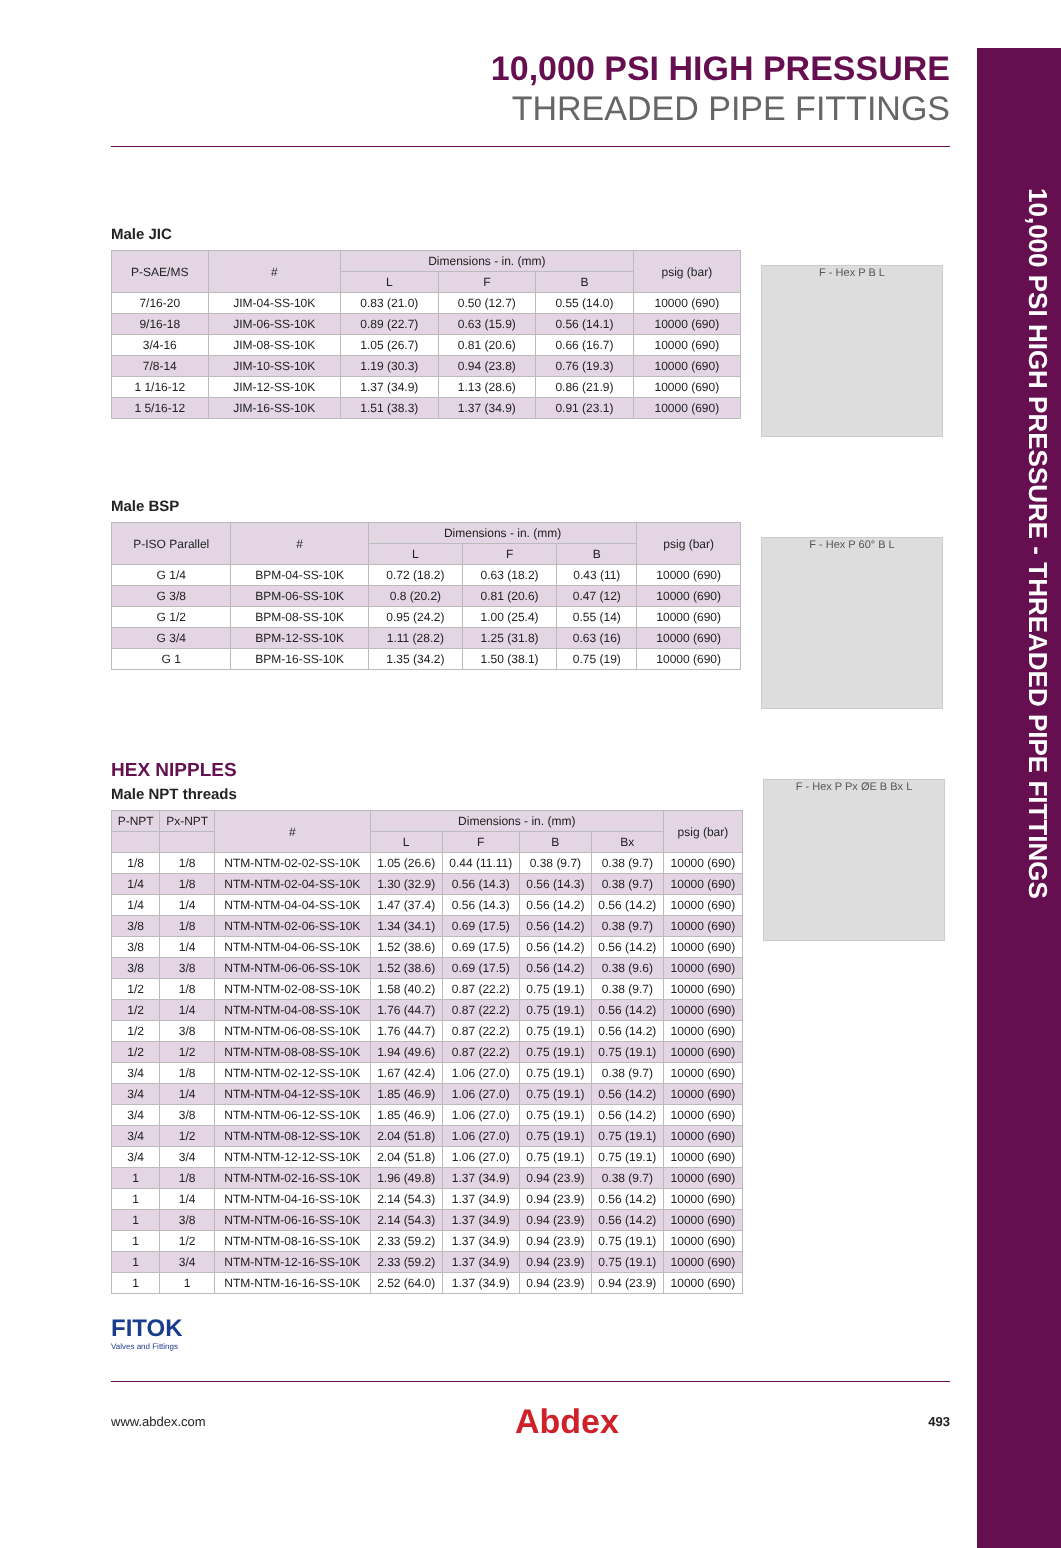10,000 PSI HIGH PRESSURE - THREADED PIPE FITTINGS
10,000 PSI HIGH PRESSURE
THREADED PIPE FITTINGS
Male JIC
| P-SAE/MS | # | Dimensions - in. (mm) | | | psig (bar) |
| --- | --- | --- | --- | --- | --- |
| | | L | F | B | |
| 7/16-20 | JIM-04-SS-10K | 0.83 (21.0) | 0.50 (12.7) | 0.55 (14.0) | 10000 (690) |
| 9/16-18 | JIM-06-SS-10K | 0.89 (22.7) | 0.63 (15.9) | 0.56 (14.1) | 10000 (690) |
| 3/4-16 | JIM-08-SS-10K | 1.05 (26.7) | 0.81 (20.6) | 0.66 (16.7) | 10000 (690) |
| 7/8-14 | JIM-10-SS-10K | 1.19 (30.3) | 0.94 (23.8) | 0.76 (19.3) | 10000 (690) |
| 1 1/16-12 | JIM-12-SS-10K | 1.37 (34.9) | 1.13 (28.6) | 0.86 (21.9) | 10000 (690) |
| 1 5/16-12 | JIM-16-SS-10K | 1.51 (38.3) | 1.37 (34.9) | 0.91 (23.1) | 10000 (690) |
F - Hex P B L
Male BSP
| P-ISO Parallel | # | Dimensions - in. (mm) | | | psig (bar) |
| --- | --- | --- | --- | --- | --- |
| | | L | F | B | |
| G 1/4 | BPM-04-SS-10K | 0.72 (18.2) | 0.63 (18.2) | 0.43 (11) | 10000 (690) |
| G 3/8 | BPM-06-SS-10K | 0.8 (20.2) | 0.81 (20.6) | 0.47 (12) | 10000 (690) |
| G 1/2 | BPM-08-SS-10K | 0.95 (24.2) | 1.00 (25.4) | 0.55 (14) | 10000 (690) |
| G 3/4 | BPM-12-SS-10K | 1.11 (28.2) | 1.25 (31.8) | 0.63 (16) | 10000 (690) |
| G 1 | BPM-16-SS-10K | 1.35 (34.2) | 1.50 (38.1) | 0.75 (19) | 10000 (690) |
F - Hex P 60° B L
HEX NIPPLES
Male NPT threads
| P-NPT | Px-NPT | # | Dimensions - in. (mm) | | | | psig (bar) |
| --- | --- | --- | --- | --- | --- | --- | --- |
| | | | L | F | B | Bx | |
| 1/8 | 1/8 | NTM-NTM-02-02-SS-10K | 1.05 (26.6) | 0.44 (11.11) | 0.38 (9.7) | 0.38 (9.7) | 10000 (690) |
| 1/4 | 1/8 | NTM-NTM-02-04-SS-10K | 1.30 (32.9) | 0.56 (14.3) | 0.56 (14.3) | 0.38 (9.7) | 10000 (690) |
| 1/4 | 1/4 | NTM-NTM-04-04-SS-10K | 1.47 (37.4) | 0.56 (14.3) | 0.56 (14.2) | 0.56 (14.2) | 10000 (690) |
| 3/8 | 1/8 | NTM-NTM-02-06-SS-10K | 1.34 (34.1) | 0.69 (17.5) | 0.56 (14.2) | 0.38 (9.7) | 10000 (690) |
| 3/8 | 1/4 | NTM-NTM-04-06-SS-10K | 1.52 (38.6) | 0.69 (17.5) | 0.56 (14.2) | 0.56 (14.2) | 10000 (690) |
| 3/8 | 3/8 | NTM-NTM-06-06-SS-10K | 1.52 (38.6) | 0.69 (17.5) | 0.56 (14.2) | 0.38 (9.6) | 10000 (690) |
| 1/2 | 1/8 | NTM-NTM-02-08-SS-10K | 1.58 (40.2) | 0.87 (22.2) | 0.75 (19.1) | 0.38 (9.7) | 10000 (690) |
| 1/2 | 1/4 | NTM-NTM-04-08-SS-10K | 1.76 (44.7) | 0.87 (22.2) | 0.75 (19.1) | 0.56 (14.2) | 10000 (690) |
| 1/2 | 3/8 | NTM-NTM-06-08-SS-10K | 1.76 (44.7) | 0.87 (22.2) | 0.75 (19.1) | 0.56 (14.2) | 10000 (690) |
| 1/2 | 1/2 | NTM-NTM-08-08-SS-10K | 1.94 (49.6) | 0.87 (22.2) | 0.75 (19.1) | 0.75 (19.1) | 10000 (690) |
| 3/4 | 1/8 | NTM-NTM-02-12-SS-10K | 1.67 (42.4) | 1.06 (27.0) | 0.75 (19.1) | 0.38 (9.7) | 10000 (690) |
| 3/4 | 1/4 | NTM-NTM-04-12-SS-10K | 1.85 (46.9) | 1.06 (27.0) | 0.75 (19.1) | 0.56 (14.2) | 10000 (690) |
| 3/4 | 3/8 | NTM-NTM-06-12-SS-10K | 1.85 (46.9) | 1.06 (27.0) | 0.75 (19.1) | 0.56 (14.2) | 10000 (690) |
| 3/4 | 1/2 | NTM-NTM-08-12-SS-10K | 2.04 (51.8) | 1.06 (27.0) | 0.75 (19.1) | 0.75 (19.1) | 10000 (690) |
| 3/4 | 3/4 | NTM-NTM-12-12-SS-10K | 2.04 (51.8) | 1.06 (27.0) | 0.75 (19.1) | 0.75 (19.1) | 10000 (690) |
| 1 | 1/8 | NTM-NTM-02-16-SS-10K | 1.96 (49.8) | 1.37 (34.9) | 0.94 (23.9) | 0.38 (9.7) | 10000 (690) |
| 1 | 1/4 | NTM-NTM-04-16-SS-10K | 2.14 (54.3) | 1.37 (34.9) | 0.94 (23.9) | 0.56 (14.2) | 10000 (690) |
| 1 | 3/8 | NTM-NTM-06-16-SS-10K | 2.14 (54.3) | 1.37 (34.9) | 0.94 (23.9) | 0.56 (14.2) | 10000 (690) |
| 1 | 1/2 | NTM-NTM-08-16-SS-10K | 2.33 (59.2) | 1.37 (34.9) | 0.94 (23.9) | 0.75 (19.1) | 10000 (690) |
| 1 | 3/4 | NTM-NTM-12-16-SS-10K | 2.33 (59.2) | 1.37 (34.9) | 0.94 (23.9) | 0.75 (19.1) | 10000 (690) |
| 1 | 1 | NTM-NTM-16-16-SS-10K | 2.52 (64.0) | 1.37 (34.9) | 0.94 (23.9) | 0.94 (23.9) | 10000 (690) |
F - Hex P Px ØE B Bx L
FITOK
Valves and Fittings
www.abdex.com Abdex 493